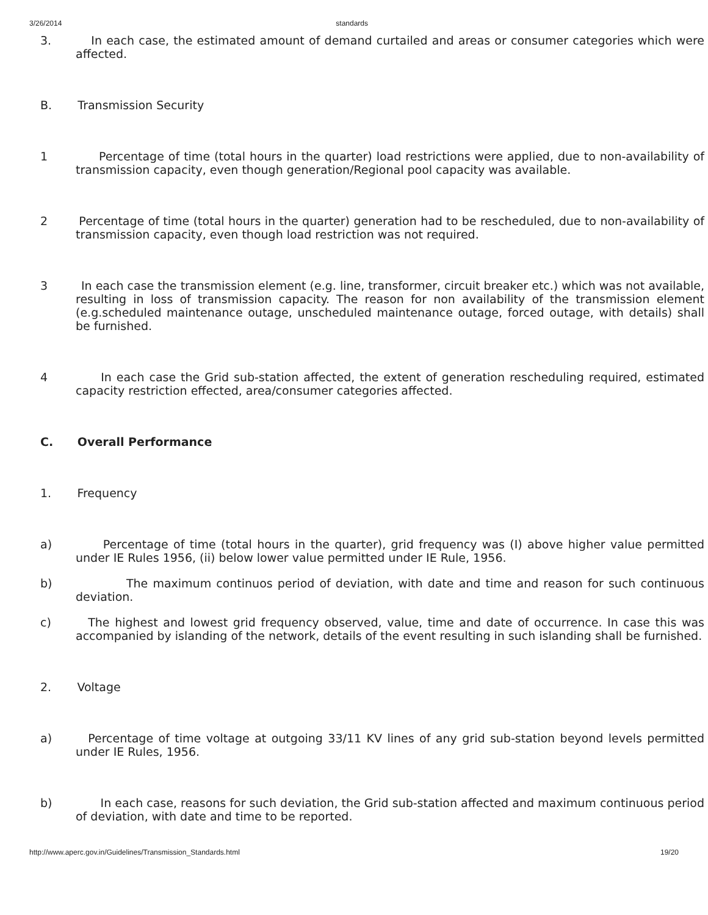3/26/2014 standards
3. In each case, the estimated amount of demand curtailed and areas or consumer categories which were affected.
B. Transmission Security
1 Percentage of time (total hours in the quarter) load restrictions were applied, due to non-availability of transmission capacity, even though generation/Regional pool capacity was available.
2 Percentage of time (total hours in the quarter) generation had to be rescheduled, due to non-availability of transmission capacity, even though load restriction was not required.
3 In each case the transmission element (e.g. line, transformer, circuit breaker etc.) which was not available, resulting in loss of transmission capacity. The reason for non availability of the transmission element (e.g.scheduled maintenance outage, unscheduled maintenance outage, forced outage, with details) shall be furnished.
4 In each case the Grid sub-station affected, the extent of generation rescheduling required, estimated capacity restriction effected, area/consumer categories affected.
C. Overall Performance
1. Frequency
a) Percentage of time (total hours in the quarter), grid frequency was (I) above higher value permitted under IE Rules 1956, (ii) below lower value permitted under IE Rule, 1956.
b) The maximum continuos period of deviation, with date and time and reason for such continuous deviation.
c) The highest and lowest grid frequency observed, value, time and date of occurrence. In case this was accompanied by islanding of the network, details of the event resulting in such islanding shall be furnished.
2. Voltage
a) Percentage of time voltage at outgoing 33/11 KV lines of any grid sub-station beyond levels permitted under IE Rules, 1956.
b) In each case, reasons for such deviation, the Grid sub-station affected and maximum continuous period of deviation, with date and time to be reported.
http://www.aperc.gov.in/Guidelines/Transmission_Standards.html 19/20